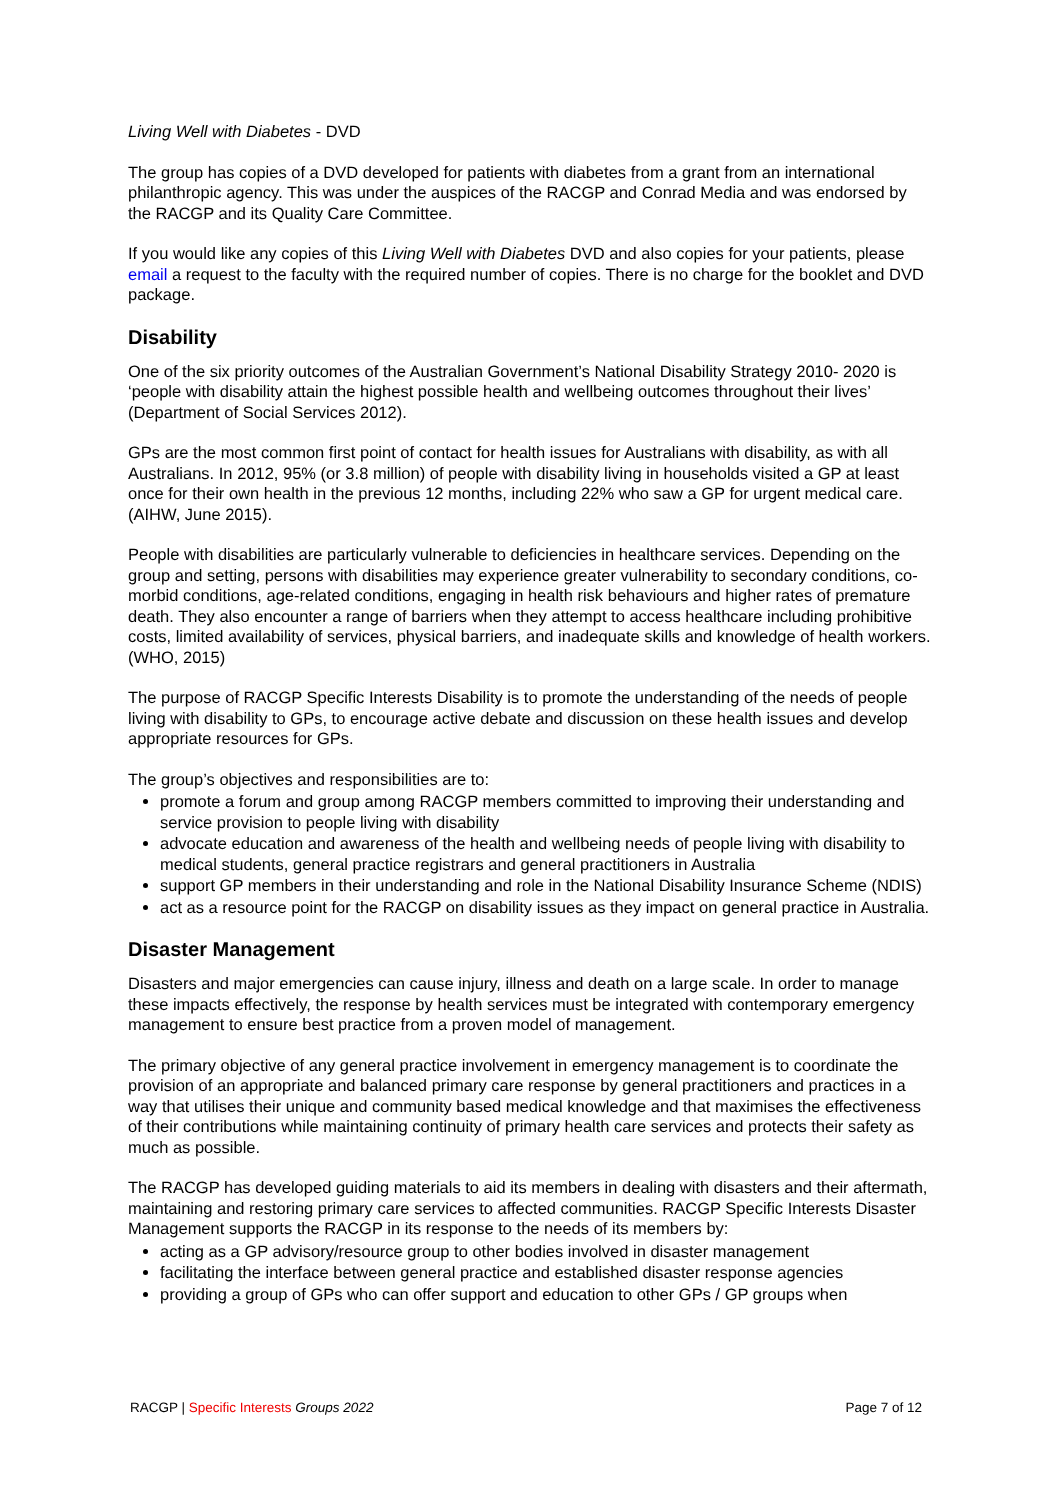Living Well with Diabetes - DVD
The group has copies of a DVD developed for patients with diabetes from a grant from an international philanthropic agency. This was under the auspices of the RACGP and Conrad Media and was endorsed by the RACGP and its Quality Care Committee.
If you would like any copies of this Living Well with Diabetes DVD and also copies for your patients, please email a request to the faculty with the required number of copies. There is no charge for the booklet and DVD package.
Disability
One of the six priority outcomes of the Australian Government’s National Disability Strategy 2010- 2020 is ‘people with disability attain the highest possible health and wellbeing outcomes throughout their lives’ (Department of Social Services 2012).
GPs are the most common first point of contact for health issues for Australians with disability, as with all Australians. In 2012, 95% (or 3.8 million) of people with disability living in households visited a GP at least once for their own health in the previous 12 months, including 22% who saw a GP for urgent medical care. (AIHW, June 2015).
People with disabilities are particularly vulnerable to deficiencies in healthcare services. Depending on the group and setting, persons with disabilities may experience greater vulnerability to secondary conditions, co-morbid conditions, age-related conditions, engaging in health risk behaviours and higher rates of premature death. They also encounter a range of barriers when they attempt to access healthcare including prohibitive costs, limited availability of services, physical barriers, and inadequate skills and knowledge of health workers. (WHO, 2015)
The purpose of RACGP Specific Interests Disability is to promote the understanding of the needs of people living with disability to GPs, to encourage active debate and discussion on these health issues and develop appropriate resources for GPs.
The group’s objectives and responsibilities are to:
promote a forum and group among RACGP members committed to improving their understanding and service provision to people living with disability
advocate education and awareness of the health and wellbeing needs of people living with disability to medical students, general practice registrars and general practitioners in Australia
support GP members in their understanding and role in the National Disability Insurance Scheme (NDIS)
act as a resource point for the RACGP on disability issues as they impact on general practice in Australia.
Disaster Management
Disasters and major emergencies can cause injury, illness and death on a large scale. In order to manage these impacts effectively, the response by health services must be integrated with contemporary emergency management to ensure best practice from a proven model of management.
The primary objective of any general practice involvement in emergency management is to coordinate the provision of an appropriate and balanced primary care response by general practitioners and practices in a way that utilises their unique and community based medical knowledge and that maximises the effectiveness of their contributions while maintaining continuity of primary health care services and protects their safety as much as possible.
The RACGP has developed guiding materials to aid its members in dealing with disasters and their aftermath, maintaining and restoring primary care services to affected communities. RACGP Specific Interests Disaster Management supports the RACGP in its response to the needs of its members by:
acting as a GP advisory/resource group to other bodies involved in disaster management
facilitating the interface between general practice and established disaster response agencies
providing a group of GPs who can offer support and education to other GPs / GP groups when
RACGP | Specific Interests Groups 2022 Page 7 of 12